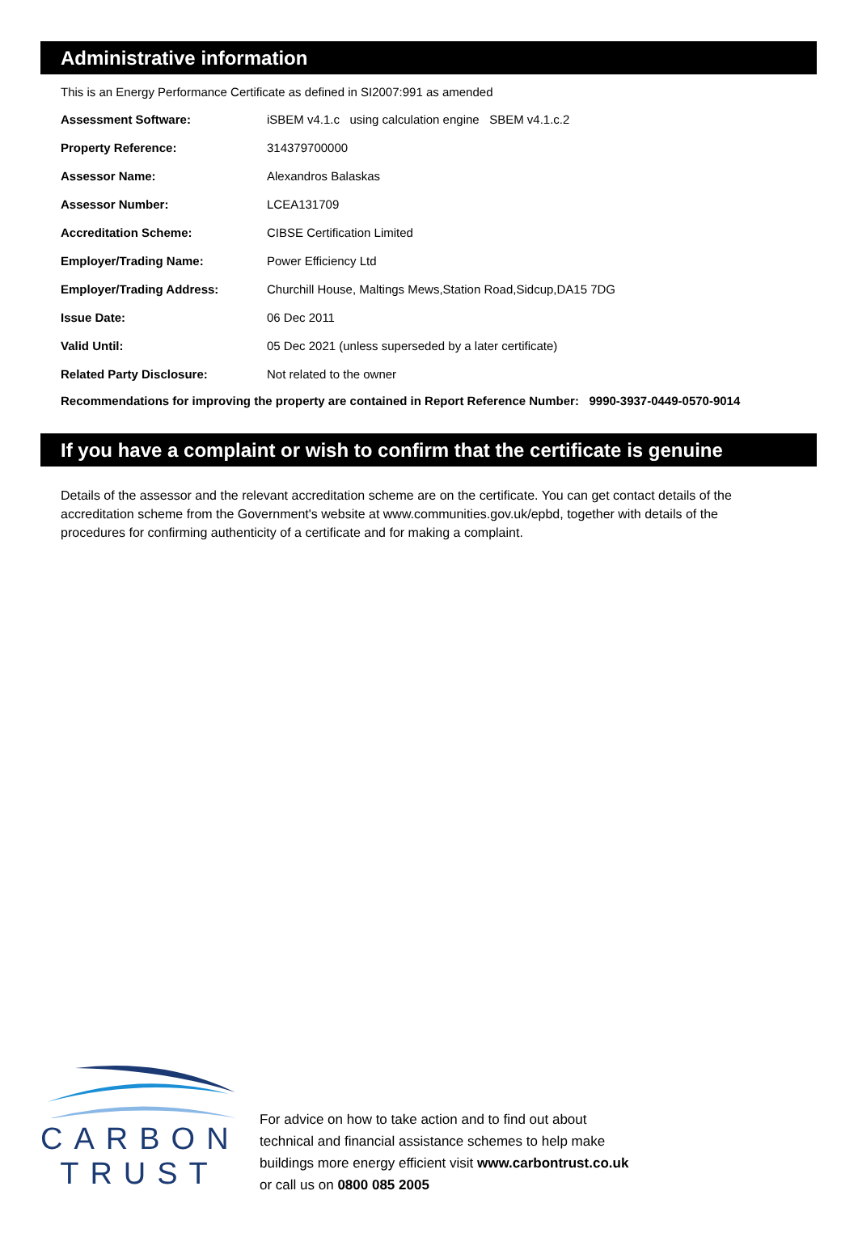Administrative information
This is an Energy Performance Certificate as defined in SI2007:991 as amended
| Assessment Software: | iSBEM v4.1.c using calculation engine SBEM v4.1.c.2 |
| Property Reference: | 314379700000 |
| Assessor Name: | Alexandros Balaskas |
| Assessor Number: | LCEA131709 |
| Accreditation Scheme: | CIBSE Certification Limited |
| Employer/Trading Name: | Power Efficiency Ltd |
| Employer/Trading Address: | Churchill House, Maltings Mews,Station Road,Sidcup,DA15 7DG |
| Issue Date: | 06 Dec 2011 |
| Valid Until: | 05 Dec 2021 (unless superseded by a later certificate) |
| Related Party Disclosure: | Not related to the owner |
Recommendations for improving the property are contained in Report Reference Number: 9990-3937-0449-0570-9014
If you have a complaint or wish to confirm that the certificate is genuine
Details of the assessor and the relevant accreditation scheme are on the certificate. You can get contact details of the accreditation scheme from the Government's website at www.communities.gov.uk/epbd, together with details of the procedures for confirming authenticity of a certificate and for making a complaint.
CARBON
TRUST
For advice on how to take action and to find out about
technical and financial assistance schemes to help make
buildings more energy efficient visit www.carbontrust.co.uk
or call us on 0800 085 2005